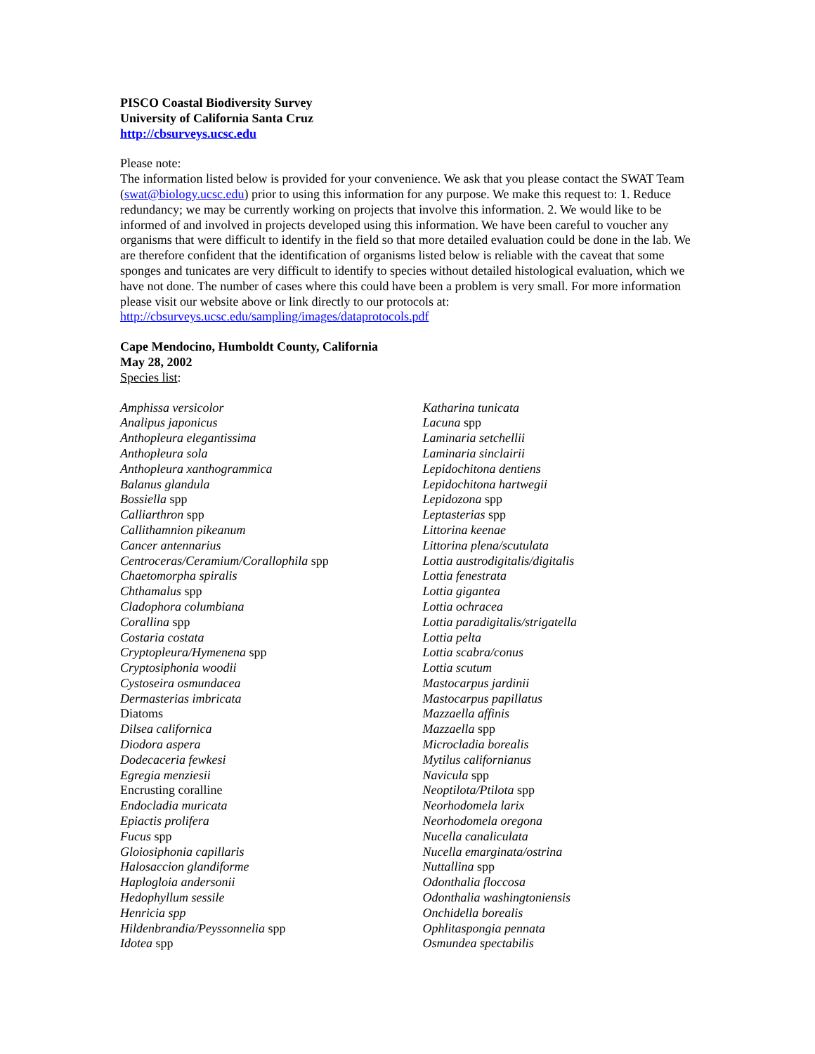PISCO Coastal Biodiversity Survey
University of California Santa Cruz
http://cbsurveys.ucsc.edu
Please note:
The information listed below is provided for your convenience. We ask that you please contact the SWAT Team (swat@biology.ucsc.edu) prior to using this information for any purpose. We make this request to: 1. Reduce redundancy; we may be currently working on projects that involve this information. 2. We would like to be informed of and involved in projects developed using this information. We have been careful to voucher any organisms that were difficult to identify in the field so that more detailed evaluation could be done in the lab. We are therefore confident that the identification of organisms listed below is reliable with the caveat that some sponges and tunicates are very difficult to identify to species without detailed histological evaluation, which we have not done. The number of cases where this could have been a problem is very small. For more information please visit our website above or link directly to our protocols at: http://cbsurveys.ucsc.edu/sampling/images/dataprotocols.pdf
Cape Mendocino, Humboldt County, California
May 28, 2002
Species list:
Amphissa versicolor
Analipus japonicus
Anthopleura elegantissima
Anthopleura sola
Anthopleura xanthogrammica
Balanus glandula
Bossiella spp
Calliarthron spp
Callithamnion pikeanum
Cancer antennarius
Centroceras/Ceramium/Corallophila spp
Chaetomorpha spiralis
Chthamalus spp
Cladophora columbiana
Corallina spp
Costaria costata
Cryptopleura/Hymenena spp
Cryptosiphonia woodii
Cystoseira osmundacea
Dermasterias imbricata
Diatoms
Dilsea californica
Diodora aspera
Dodecaceria fewkesi
Egregia menziesii
Encrusting coralline
Endocladia muricata
Epiactis prolifera
Fucus spp
Gloiosiphonia capillaris
Halosaccion glandiforme
Haplogloia andersonii
Hedophyllum sessile
Henricia spp
Hildenbrandia/Peyssonnelia spp
Idotea spp
Katharina tunicata
Lacuna spp
Laminaria setchellii
Laminaria sinclairii
Lepidochitona dentiens
Lepidochitona hartwegii
Lepidozona spp
Leptasterias spp
Littorina keenae
Littorina plena/scutulata
Lottia austrodigitalis/digitalis
Lottia fenestrata
Lottia gigantea
Lottia ochracea
Lottia paradigitalis/strigatella
Lottia pelta
Lottia scabra/conus
Lottia scutum
Mastocarpus jardinii
Mastocarpus papillatus
Mazzaella affinis
Mazzaella spp
Microcladia borealis
Mytilus californianus
Navicula spp
Neoptilota/Ptilota spp
Neorhodomela larix
Neorhodomela oregona
Nucella canaliculata
Nucella emarginata/ostrina
Nuttallina spp
Odonthalia floccosa
Odonthalia washingtoniensis
Onchidella borealis
Ophlitaspongia pennata
Osmundea spectabilis